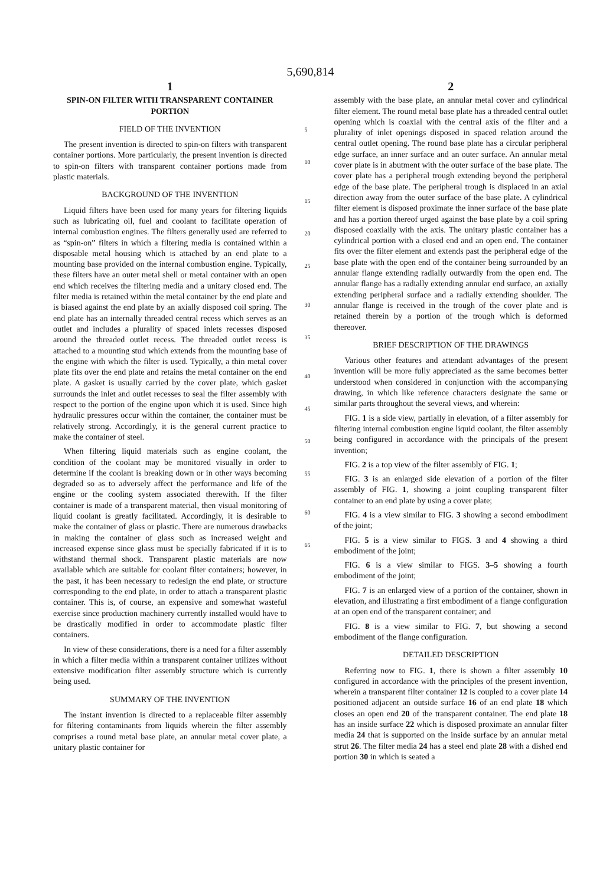5,690,814
1
SPIN-ON FILTER WITH TRANSPARENT CONTAINER PORTION
FIELD OF THE INVENTION
The present invention is directed to spin-on filters with transparent container portions. More particularly, the present invention is directed to spin-on filters with transparent container portions made from plastic materials.
BACKGROUND OF THE INVENTION
Liquid filters have been used for many years for filtering liquids such as lubricating oil, fuel and coolant to facilitate operation of internal combustion engines. The filters generally used are referred to as “spin-on” filters in which a filtering media is contained within a disposable metal housing which is attached by an end plate to a mounting base provided on the internal combustion engine. Typically, these filters have an outer metal shell or metal container with an open end which receives the filtering media and a unitary closed end. The filter media is retained within the metal container by the end plate and is biased against the end plate by an axially disposed coil spring. The end plate has an internally threaded central recess which serves as an outlet and includes a plurality of spaced inlets recesses disposed around the threaded outlet recess. The threaded outlet recess is attached to a mounting stud which extends from the mounting base of the engine with which the filter is used. Typically, a thin metal cover plate fits over the end plate and retains the metal container on the end plate. A gasket is usually carried by the cover plate, which gasket surrounds the inlet and outlet recesses to seal the filter assembly with respect to the portion of the engine upon which it is used. Since high hydraulic pressures occur within the container, the container must be relatively strong. Accordingly, it is the general current practice to make the container of steel.
When filtering liquid materials such as engine coolant, the condition of the coolant may be monitored visually in order to determine if the coolant is breaking down or in other ways becoming degraded so as to adversely affect the performance and life of the engine or the cooling system associated therewith. If the filter container is made of a transparent material, then visual monitoring of liquid coolant is greatly facilitated. Accordingly, it is desirable to make the container of glass or plastic. There are numerous drawbacks in making the container of glass such as increased weight and increased expense since glass must be specially fabricated if it is to withstand thermal shock. Transparent plastic materials are now available which are suitable for coolant filter containers; however, in the past, it has been necessary to redesign the end plate, or structure corresponding to the end plate, in order to attach a transparent plastic container. This is, of course, an expensive and somewhat wasteful exercise since production machinery currently installed would have to be drastically modified in order to accommodate plastic filter containers.
In view of these considerations, there is a need for a filter assembly in which a filter media within a transparent container utilizes without extensive modification filter assembly structure which is currently being used.
SUMMARY OF THE INVENTION
The instant invention is directed to a replaceable filter assembly for filtering contaminants from liquids wherein the filter assembly comprises a round metal base plate, an annular metal cover plate, a unitary plastic container for
5
10
15
20
25
30
35
40
45
50
55
60
65
2
assembly with the base plate, an annular metal cover and cylindrical filter element. The round metal base plate has a threaded central outlet opening which is coaxial with the central axis of the filter and a plurality of inlet openings disposed in spaced relation around the central outlet opening. The round base plate has a circular peripheral edge surface, an inner surface and an outer surface. An annular metal cover plate is in abutment with the outer surface of the base plate. The cover plate has a peripheral trough extending beyond the peripheral edge of the base plate. The peripheral trough is displaced in an axial direction away from the outer surface of the base plate. A cylindrical filter element is disposed proximate the inner surface of the base plate and has a portion thereof urged against the base plate by a coil spring disposed coaxially with the axis. The unitary plastic container has a cylindrical portion with a closed end and an open end. The container fits over the filter element and extends past the peripheral edge of the base plate with the open end of the container being surrounded by an annular flange extending radially outwardly from the open end. The annular flange has a radially extending annular end surface, an axially extending peripheral surface and a radially extending shoulder. The annular flange is received in the trough of the cover plate and is retained therein by a portion of the trough which is deformed thereover.
BRIEF DESCRIPTION OF THE DRAWINGS
Various other features and attendant advantages of the present invention will be more fully appreciated as the same becomes better understood when considered in conjunction with the accompanying drawing, in which like reference characters designate the same or similar parts throughout the several views, and wherein:
FIG. 1 is a side view, partially in elevation, of a filter assembly for filtering internal combustion engine liquid coolant, the filter assembly being configured in accordance with the principals of the present invention;
FIG. 2 is a top view of the filter assembly of FIG. 1;
FIG. 3 is an enlarged side elevation of a portion of the filter assembly of FIG. 1, showing a joint coupling transparent filter container to an end plate by using a cover plate;
FIG. 4 is a view similar to FIG. 3 showing a second embodiment of the joint;
FIG. 5 is a view similar to FIGS. 3 and 4 showing a third embodiment of the joint;
FIG. 6 is a view similar to FIGS. 3–5 showing a fourth embodiment of the joint;
FIG. 7 is an enlarged view of a portion of the container, shown in elevation, and illustrating a first embodiment of a flange configuration at an open end of the transparent container; and
FIG. 8 is a view similar to FIG. 7, but showing a second embodiment of the flange configuration.
DETAILED DESCRIPTION
Referring now to FIG. 1, there is shown a filter assembly 10 configured in accordance with the principles of the present invention, wherein a transparent filter container 12 is coupled to a cover plate 14 positioned adjacent an outside surface 16 of an end plate 18 which closes an open end 20 of the transparent container. The end plate 18 has an inside surface 22 which is disposed proximate an annular filter media 24 that is supported on the inside surface by an annular metal strut 26. The filter media 24 has a steel end plate 28 with a dished end portion 30 in which is seated a